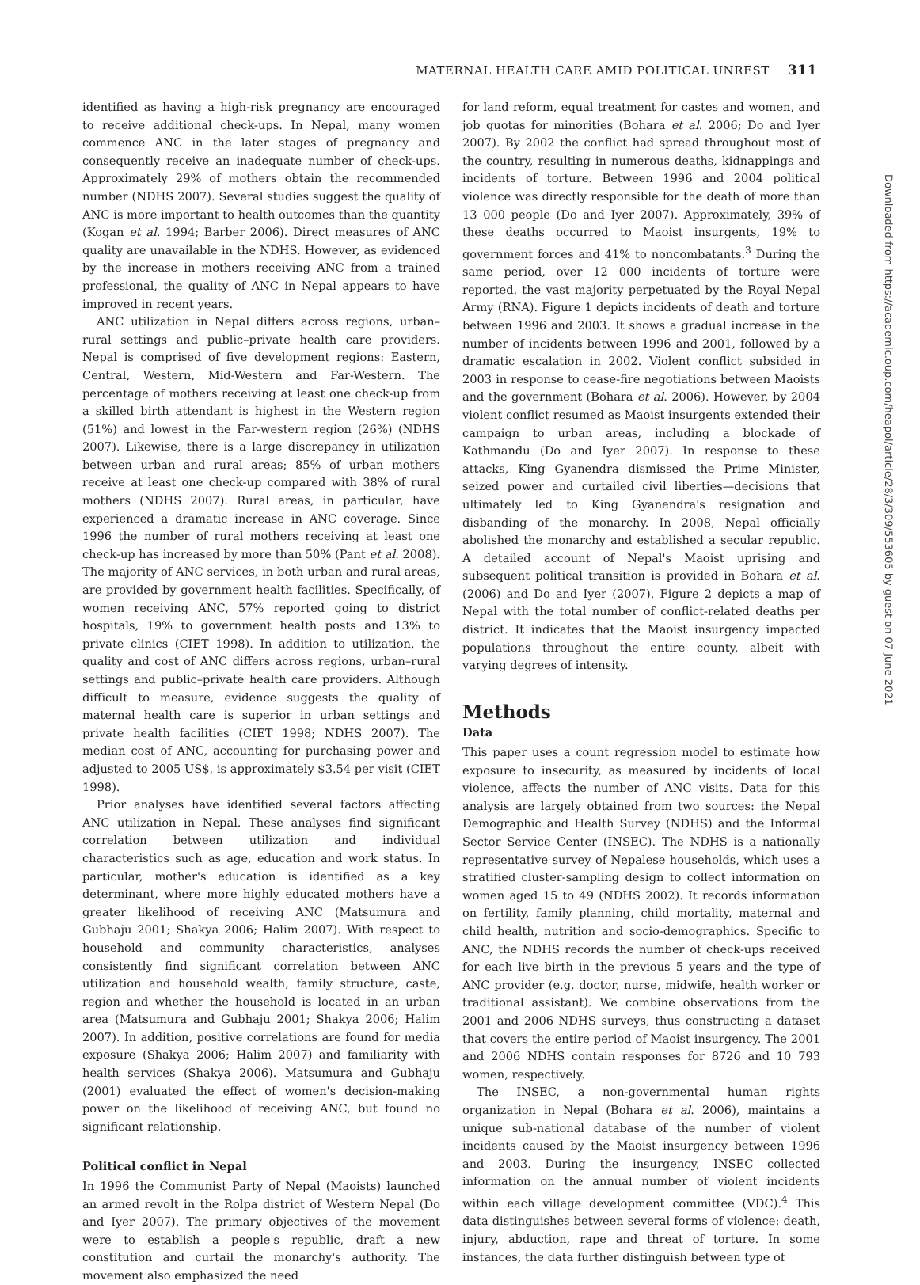MATERNAL HEALTH CARE AMID POLITICAL UNREST 311
Downloaded from https://academic.oup.com/heapol/article/28/3/309/553605 by guest on 07 June 2021
identified as having a high-risk pregnancy are encouraged to receive additional check-ups. In Nepal, many women commence ANC in the later stages of pregnancy and consequently receive an inadequate number of check-ups. Approximately 29% of mothers obtain the recommended number (NDHS 2007). Several studies suggest the quality of ANC is more important to health outcomes than the quantity (Kogan et al. 1994; Barber 2006). Direct measures of ANC quality are unavailable in the NDHS. However, as evidenced by the increase in mothers receiving ANC from a trained professional, the quality of ANC in Nepal appears to have improved in recent years.
ANC utilization in Nepal differs across regions, urban–rural settings and public–private health care providers. Nepal is comprised of five development regions: Eastern, Central, Western, Mid-Western and Far-Western. The percentage of mothers receiving at least one check-up from a skilled birth attendant is highest in the Western region (51%) and lowest in the Far-western region (26%) (NDHS 2007). Likewise, there is a large discrepancy in utilization between urban and rural areas; 85% of urban mothers receive at least one check-up compared with 38% of rural mothers (NDHS 2007). Rural areas, in particular, have experienced a dramatic increase in ANC coverage. Since 1996 the number of rural mothers receiving at least one check-up has increased by more than 50% (Pant et al. 2008). The majority of ANC services, in both urban and rural areas, are provided by government health facilities. Specifically, of women receiving ANC, 57% reported going to district hospitals, 19% to government health posts and 13% to private clinics (CIET 1998). In addition to utilization, the quality and cost of ANC differs across regions, urban–rural settings and public–private health care providers. Although difficult to measure, evidence suggests the quality of maternal health care is superior in urban settings and private health facilities (CIET 1998; NDHS 2007). The median cost of ANC, accounting for purchasing power and adjusted to 2005 US$, is approximately $3.54 per visit (CIET 1998).
Prior analyses have identified several factors affecting ANC utilization in Nepal. These analyses find significant correlation between utilization and individual characteristics such as age, education and work status. In particular, mother's education is identified as a key determinant, where more highly educated mothers have a greater likelihood of receiving ANC (Matsumura and Gubhaju 2001; Shakya 2006; Halim 2007). With respect to household and community characteristics, analyses consistently find significant correlation between ANC utilization and household wealth, family structure, caste, region and whether the household is located in an urban area (Matsumura and Gubhaju 2001; Shakya 2006; Halim 2007). In addition, positive correlations are found for media exposure (Shakya 2006; Halim 2007) and familiarity with health services (Shakya 2006). Matsumura and Gubhaju (2001) evaluated the effect of women's decision-making power on the likelihood of receiving ANC, but found no significant relationship.
Political conflict in Nepal
In 1996 the Communist Party of Nepal (Maoists) launched an armed revolt in the Rolpa district of Western Nepal (Do and Iyer 2007). The primary objectives of the movement were to establish a people's republic, draft a new constitution and curtail the monarchy's authority. The movement also emphasized the need
for land reform, equal treatment for castes and women, and job quotas for minorities (Bohara et al. 2006; Do and Iyer 2007). By 2002 the conflict had spread throughout most of the country, resulting in numerous deaths, kidnappings and incidents of torture. Between 1996 and 2004 political violence was directly responsible for the death of more than 13 000 people (Do and Iyer 2007). Approximately, 39% of these deaths occurred to Maoist insurgents, 19% to government forces and 41% to noncombatants.<sup>3</sup> During the same period, over 12 000 incidents of torture were reported, the vast majority perpetuated by the Royal Nepal Army (RNA). Figure 1 depicts incidents of death and torture between 1996 and 2003. It shows a gradual increase in the number of incidents between 1996 and 2001, followed by a dramatic escalation in 2002. Violent conflict subsided in 2003 in response to cease-fire negotiations between Maoists and the government (Bohara et al. 2006). However, by 2004 violent conflict resumed as Maoist insurgents extended their campaign to urban areas, including a blockade of Kathmandu (Do and Iyer 2007). In response to these attacks, King Gyanendra dismissed the Prime Minister, seized power and curtailed civil liberties—decisions that ultimately led to King Gyanendra's resignation and disbanding of the monarchy. In 2008, Nepal officially abolished the monarchy and established a secular republic. A detailed account of Nepal's Maoist uprising and subsequent political transition is provided in Bohara et al. (2006) and Do and Iyer (2007). Figure 2 depicts a map of Nepal with the total number of conflict-related deaths per district. It indicates that the Maoist insurgency impacted populations throughout the entire county, albeit with varying degrees of intensity.
Methods
Data
This paper uses a count regression model to estimate how exposure to insecurity, as measured by incidents of local violence, affects the number of ANC visits. Data for this analysis are largely obtained from two sources: the Nepal Demographic and Health Survey (NDHS) and the Informal Sector Service Center (INSEC). The NDHS is a nationally representative survey of Nepalese households, which uses a stratified cluster-sampling design to collect information on women aged 15 to 49 (NDHS 2002). It records information on fertility, family planning, child mortality, maternal and child health, nutrition and socio-demographics. Specific to ANC, the NDHS records the number of check-ups received for each live birth in the previous 5 years and the type of ANC provider (e.g. doctor, nurse, midwife, health worker or traditional assistant). We combine observations from the 2001 and 2006 NDHS surveys, thus constructing a dataset that covers the entire period of Maoist insurgency. The 2001 and 2006 NDHS contain responses for 8726 and 10 793 women, respectively.
The INSEC, a non-governmental human rights organization in Nepal (Bohara et al. 2006), maintains a unique sub-national database of the number of violent incidents caused by the Maoist insurgency between 1996 and 2003. During the insurgency, INSEC collected information on the annual number of violent incidents within each village development committee (VDC).<sup>4</sup> This data distinguishes between several forms of violence: death, injury, abduction, rape and threat of torture. In some instances, the data further distinguish between type of